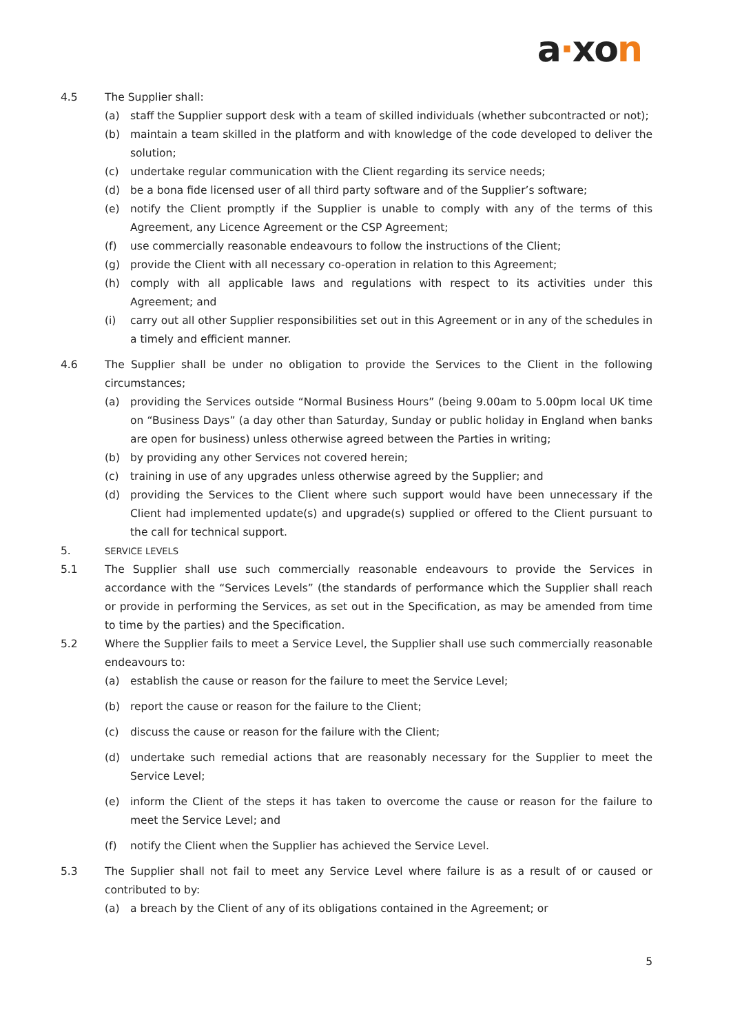a·xon
4.5 The Supplier shall:
(a) staff the Supplier support desk with a team of skilled individuals (whether subcontracted or not);
(b) maintain a team skilled in the platform and with knowledge of the code developed to deliver the solution;
(c) undertake regular communication with the Client regarding its service needs;
(d) be a bona fide licensed user of all third party software and of the Supplier’s software;
(e) notify the Client promptly if the Supplier is unable to comply with any of the terms of this Agreement, any Licence Agreement or the CSP Agreement;
(f) use commercially reasonable endeavours to follow the instructions of the Client;
(g) provide the Client with all necessary co-operation in relation to this Agreement;
(h) comply with all applicable laws and regulations with respect to its activities under this Agreement; and
(i) carry out all other Supplier responsibilities set out in this Agreement or in any of the schedules in a timely and efficient manner.
4.6 The Supplier shall be under no obligation to provide the Services to the Client in the following circumstances;
(a) providing the Services outside “Normal Business Hours” (being 9.00am to 5.00pm local UK time on “Business Days” (a day other than Saturday, Sunday or public holiday in England when banks are open for business) unless otherwise agreed between the Parties in writing;
(b) by providing any other Services not covered herein;
(c) training in use of any upgrades unless otherwise agreed by the Supplier; and
(d) providing the Services to the Client where such support would have been unnecessary if the Client had implemented update(s) and upgrade(s) supplied or offered to the Client pursuant to the call for technical support.
5.
SERVICE LEVELS
5.1 The Supplier shall use such commercially reasonable endeavours to provide the Services in accordance with the “Services Levels” (the standards of performance which the Supplier shall reach or provide in performing the Services, as set out in the Specification, as may be amended from time to time by the parties) and the Specification.
5.2 Where the Supplier fails to meet a Service Level, the Supplier shall use such commercially reasonable endeavours to:
(a) establish the cause or reason for the failure to meet the Service Level;
(b) report the cause or reason for the failure to the Client;
(c) discuss the cause or reason for the failure with the Client;
(d) undertake such remedial actions that are reasonably necessary for the Supplier to meet the Service Level;
(e) inform the Client of the steps it has taken to overcome the cause or reason for the failure to meet the Service Level; and
(f) notify the Client when the Supplier has achieved the Service Level.
5.3 The Supplier shall not fail to meet any Service Level where failure is as a result of or caused or contributed to by:
(a) a breach by the Client of any of its obligations contained in the Agreement; or
5